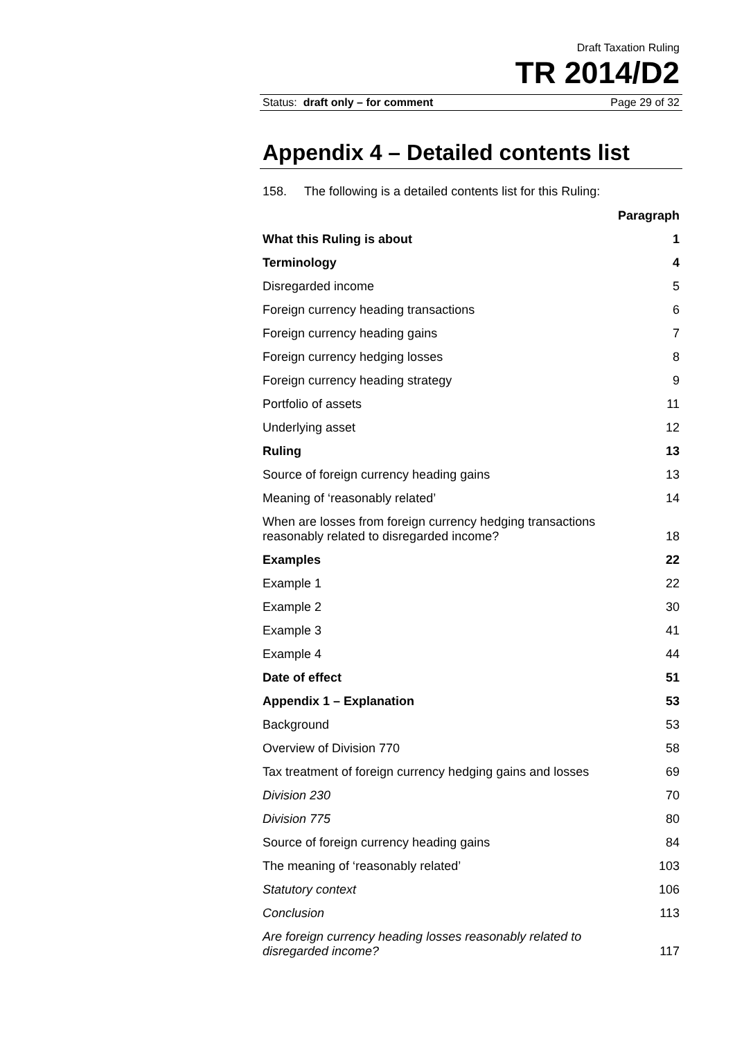Draft Taxation Ruling
TR 2014/D2
Status: draft only – for comment Page 29 of 32
Appendix 4 – Detailed contents list
158. The following is a detailed contents list for this Ruling:
| | Paragraph |
| What this Ruling is about | 1 |
| Terminology | 4 |
| Disregarded income | 5 |
| Foreign currency heading transactions | 6 |
| Foreign currency heading gains | 7 |
| Foreign currency hedging losses | 8 |
| Foreign currency heading strategy | 9 |
| Portfolio of assets | 11 |
| Underlying asset | 12 |
| Ruling | 13 |
| Source of foreign currency heading gains | 13 |
| Meaning of ‘reasonably related’ | 14 |
| When are losses from foreign currency hedging transactions reasonably related to disregarded income? | 18 |
| Examples | 22 |
| Example 1 | 22 |
| Example 2 | 30 |
| Example 3 | 41 |
| Example 4 | 44 |
| Date of effect | 51 |
| Appendix 1 – Explanation | 53 |
| Background | 53 |
| Overview of Division 770 | 58 |
| Tax treatment of foreign currency hedging gains and losses | 69 |
| Division 230 | 70 |
| Division 775 | 80 |
| Source of foreign currency heading gains | 84 |
| The meaning of ‘reasonably related’ | 103 |
| Statutory context | 106 |
| Conclusion | 113 |
| Are foreign currency heading losses reasonably related to disregarded income? | 117 |